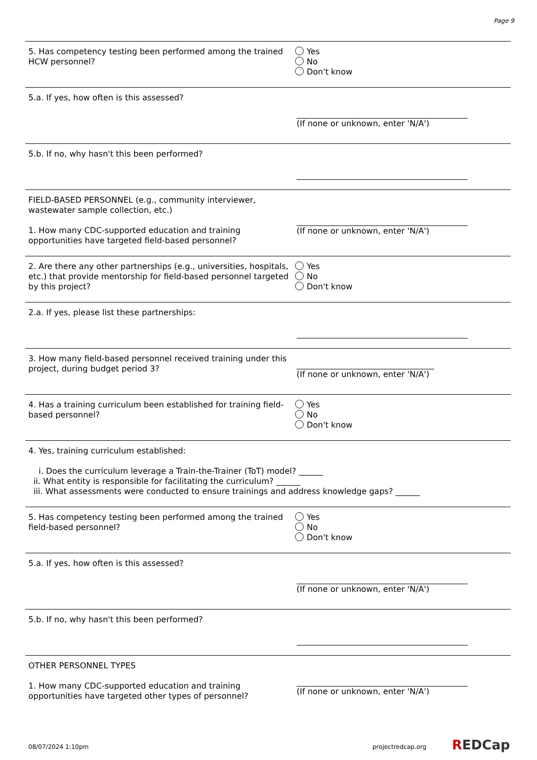Page 9
5. Has competency testing been performed among the trained HCW personnel?
Yes
No
Don't know
5.a. If yes, how often is this assessed? (If none or unknown, enter 'N/A')
5.b. If no, why hasn't this been performed?
FIELD-BASED PERSONNEL (e.g., community interviewer, wastewater sample collection, etc.)
1. How many CDC-supported education and training opportunities have targeted field-based personnel?
(If none or unknown, enter 'N/A')
2. Are there any other partnerships (e.g., universities, hospitals, etc.) that provide mentorship for field-based personnel targeted by this project?
Yes
No
Don't know
2.a. If yes, please list these partnerships:
3. How many field-based personnel received training under this project, during budget period 3?
(If none or unknown, enter 'N/A')
4. Has a training curriculum been established for training field-based personnel?
Yes
No
Don't know
4. Yes, training curriculum established:
i. Does the curriculum leverage a Train-the-Trainer (ToT) model? ______
ii. What entity is responsible for facilitating the curriculum? ______
iii. What assessments were conducted to ensure trainings and address knowledge gaps? ______
5. Has competency testing been performed among the trained field-based personnel?
Yes
No
Don't know
5.a. If yes, how often is this assessed? (If none or unknown, enter 'N/A')
5.b. If no, why hasn't this been performed?
OTHER PERSONNEL TYPES
1. How many CDC-supported education and training opportunities have targeted other types of personnel?
(If none or unknown, enter 'N/A')
08/07/2024 1:10pm projectredcap.org REDCap